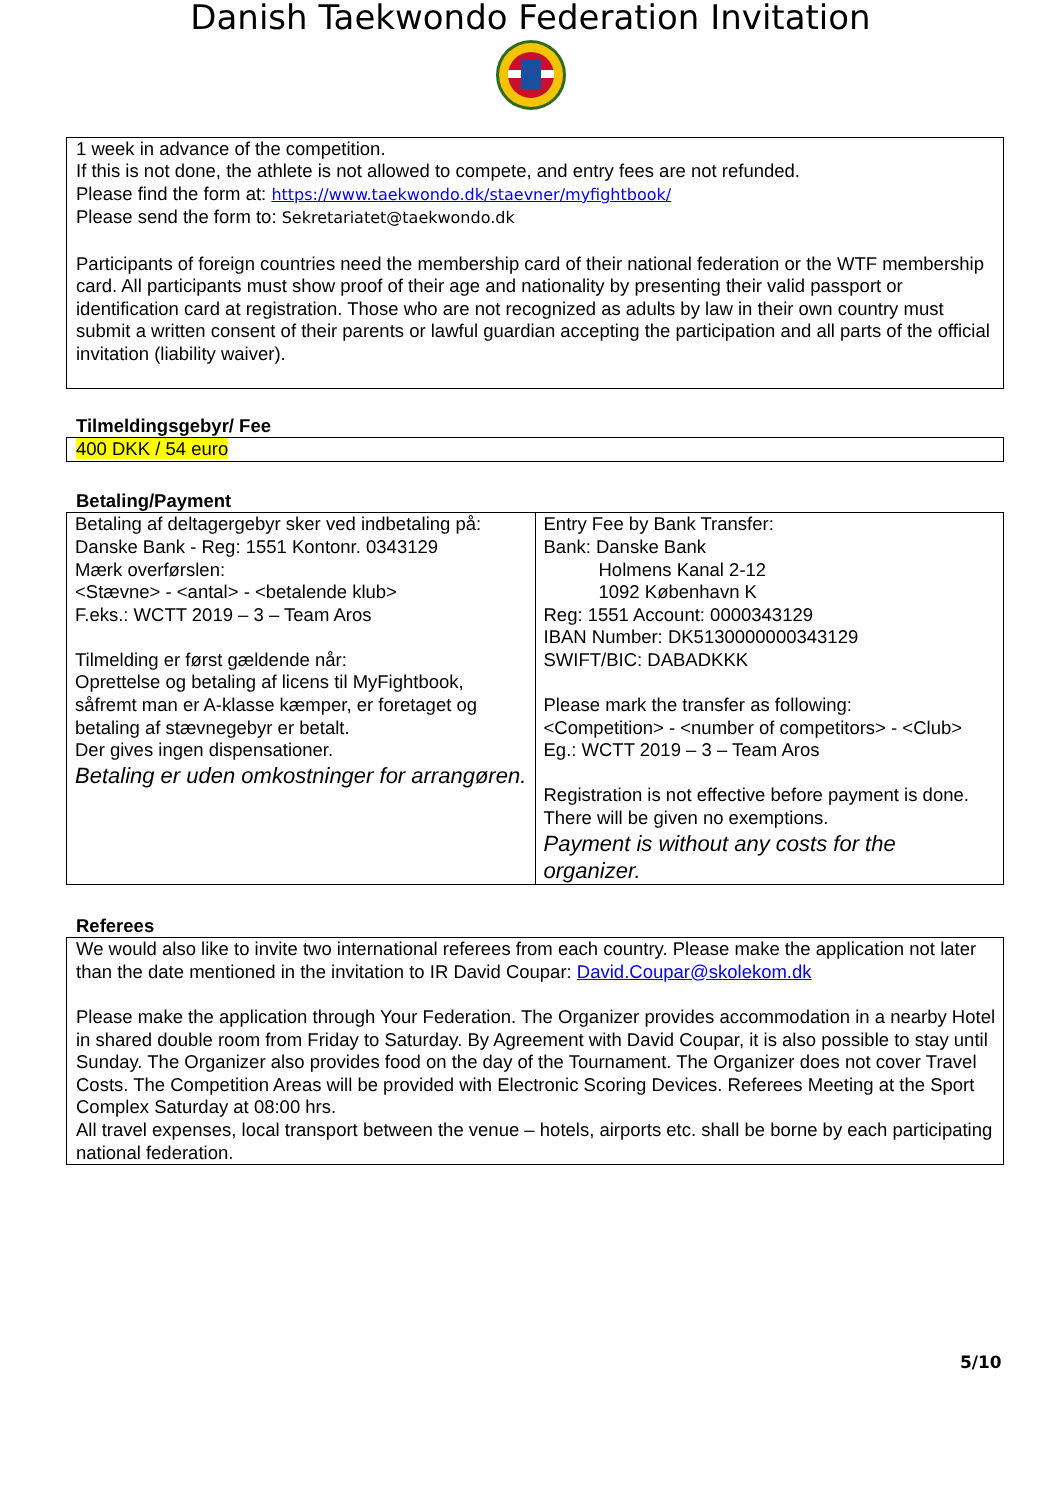Danish Taekwondo Federation Invitation
1 week in advance of the competition.
If this is not done, the athlete is not allowed to compete, and entry fees are not refunded.
Please find the form at: https://www.taekwondo.dk/staevner/myfightbook/
Please send the form to: Sekretariatet@taekwondo.dk
Participants of foreign countries need the membership card of their national federation or the WTF membership card. All participants must show proof of their age and nationality by presenting their valid passport or identification card at registration. Those who are not recognized as adults by law in their own country must submit a written consent of their parents or lawful guardian accepting the participation and all parts of the official invitation (liability waiver).
Tilmeldingsgebyr/ Fee
400 DKK / 54 euro
Betaling/Payment
| Betaling af deltagergebyr sker ved indbetaling på: Danske Bank - Reg: 1551 Kontonr. 0343129 Mærk overførslen: <Stævne> - <antal> - <betalende klub> F.eks.: WCTT 2019 – 3 – Team Aros Tilmelding er først gældende når: Oprettelse og betaling af licens til MyFightbook, såfremt man er A-klasse kæmper, er foretaget og betaling af stævnegebyr er betalt. Der gives ingen dispensationer. Betaling er uden omkostninger for arrangøren. | Entry Fee by Bank Transfer: Bank: Danske Bank Holmens Kanal 2-12 1092 København K Reg: 1551 Account: 0000343129 IBAN Number: DK5130000000343129 SWIFT/BIC: DABADKKK Please mark the transfer as following: <Competition> - <number of competitors> - <Club> Eg.: WCTT 2019 – 3 – Team Aros Registration is not effective before payment is done. There will be given no exemptions. Payment is without any costs for the organizer. |
Referees
We would also like to invite two international referees from each country. Please make the application not later than the date mentioned in the invitation to IR David Coupar: David.Coupar@skolekom.dk
Please make the application through Your Federation. The Organizer provides accommodation in a nearby Hotel in shared double room from Friday to Saturday. By Agreement with David Coupar, it is also possible to stay until Sunday. The Organizer also provides food on the day of the Tournament. The Organizer does not cover Travel Costs. The Competition Areas will be provided with Electronic Scoring Devices. Referees Meeting at the Sport Complex Saturday at 08:00 hrs.
All travel expenses, local transport between the venue – hotels, airports etc. shall be borne by each participating national federation.
5/10